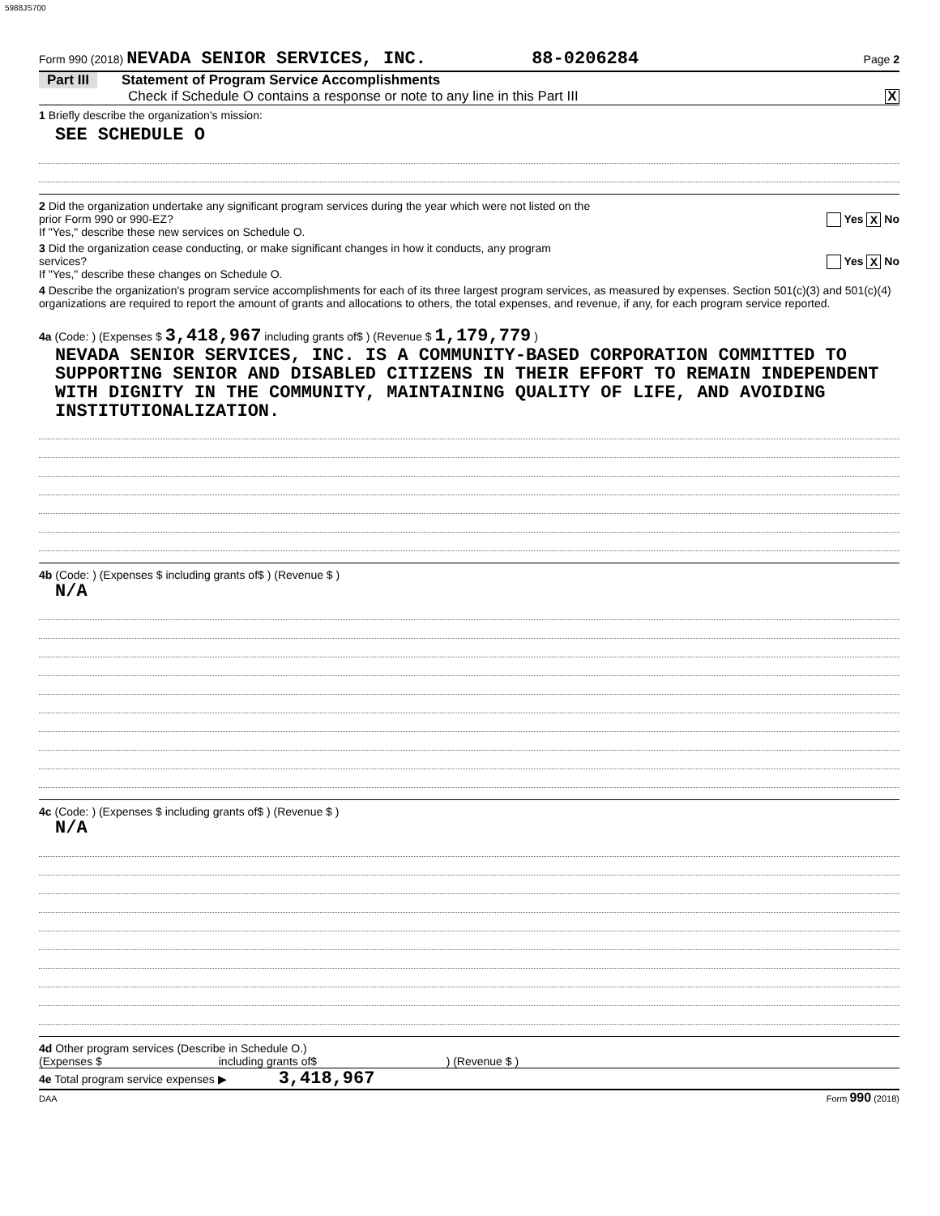5988JS700
Form 990 (2018) NEVADA SENIOR SERVICES, INC. 88-0206284 Page 2
Part III Statement of Program Service Accomplishments
Check if Schedule O contains a response or note to any line in this Part III X
1 Briefly describe the organization's mission:
SEE SCHEDULE O
2 Did the organization undertake any significant program services during the year which were not listed on the
prior Form 990 or 990-EZ? Yes X No
If "Yes," describe these new services on Schedule O.
3 Did the organization cease conducting, or make significant changes in how it conducts, any program
services? Yes X No
If "Yes," describe these changes on Schedule O.
4 Describe the organization's program service accomplishments for each of its three largest program services, as measured by expenses. Section 501(c)(3) and 501(c)(4) organizations are required to report the amount of grants and allocations to others, the total expenses, and revenue, if any, for each program service reported.
4a (Code: ) (Expenses $ 3,418,967 including grants of$ ) (Revenue $ 1,179,779 )
NEVADA SENIOR SERVICES, INC. IS A COMMUNITY-BASED CORPORATION COMMITTED TO SUPPORTING SENIOR AND DISABLED CITIZENS IN THEIR EFFORT TO REMAIN INDEPENDENT WITH DIGNITY IN THE COMMUNITY, MAINTAINING QUALITY OF LIFE, AND AVOIDING INSTITUTIONALIZATION.
4b (Code: ) (Expenses $ including grants of$ ) (Revenue $ )
N/A
4c (Code: ) (Expenses $ including grants of$ ) (Revenue $ )
N/A
4d Other program services (Describe in Schedule O.)
(Expenses $ including grants of$ ) (Revenue $ )
4e Total program service expenses ▶ 3,418,967
DAA Form 990 (2018)